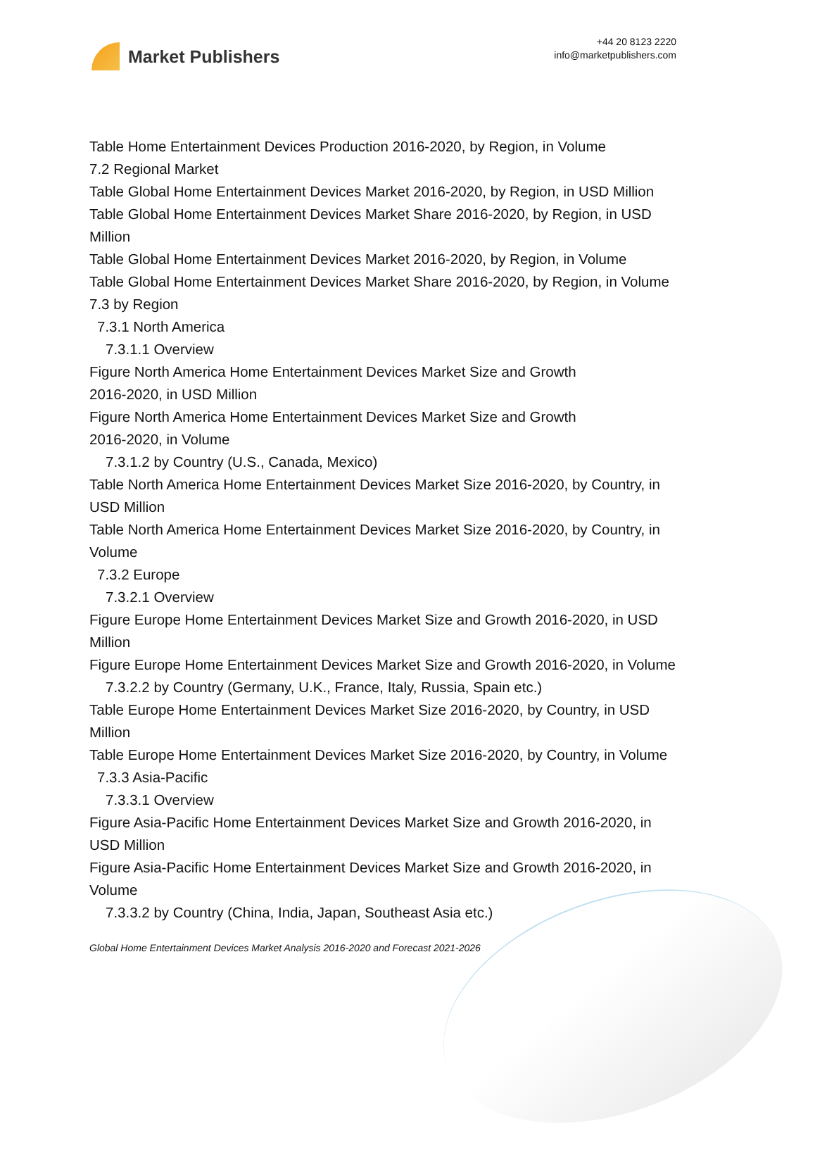Market Publishers
+44 20 8123 2220
info@marketpublishers.com
Table Home Entertainment Devices Production 2016-2020, by Region, in Volume
7.2 Regional Market
Table Global Home Entertainment Devices Market 2016-2020, by Region, in USD Million
Table Global Home Entertainment Devices Market Share 2016-2020, by Region, in USD Million
Table Global Home Entertainment Devices Market 2016-2020, by Region, in Volume
Table Global Home Entertainment Devices Market Share 2016-2020, by Region, in Volume
7.3 by Region
7.3.1 North America
7.3.1.1 Overview
Figure North America Home Entertainment Devices Market Size and Growth
2016-2020, in USD Million
Figure North America Home Entertainment Devices Market Size and Growth
2016-2020, in Volume
7.3.1.2 by Country (U.S., Canada, Mexico)
Table North America Home Entertainment Devices Market Size 2016-2020, by Country, in USD Million
Table North America Home Entertainment Devices Market Size 2016-2020, by Country, in Volume
7.3.2 Europe
7.3.2.1 Overview
Figure Europe Home Entertainment Devices Market Size and Growth 2016-2020, in USD Million
Figure Europe Home Entertainment Devices Market Size and Growth 2016-2020, in Volume
7.3.2.2 by Country (Germany, U.K., France, Italy, Russia, Spain etc.)
Table Europe Home Entertainment Devices Market Size 2016-2020, by Country, in USD Million
Table Europe Home Entertainment Devices Market Size 2016-2020, by Country, in Volume
7.3.3 Asia-Pacific
7.3.3.1 Overview
Figure Asia-Pacific Home Entertainment Devices Market Size and Growth 2016-2020, in USD Million
Figure Asia-Pacific Home Entertainment Devices Market Size and Growth 2016-2020, in Volume
7.3.3.2 by Country (China, India, Japan, Southeast Asia etc.)
Global Home Entertainment Devices Market Analysis 2016-2020 and Forecast 2021-2026